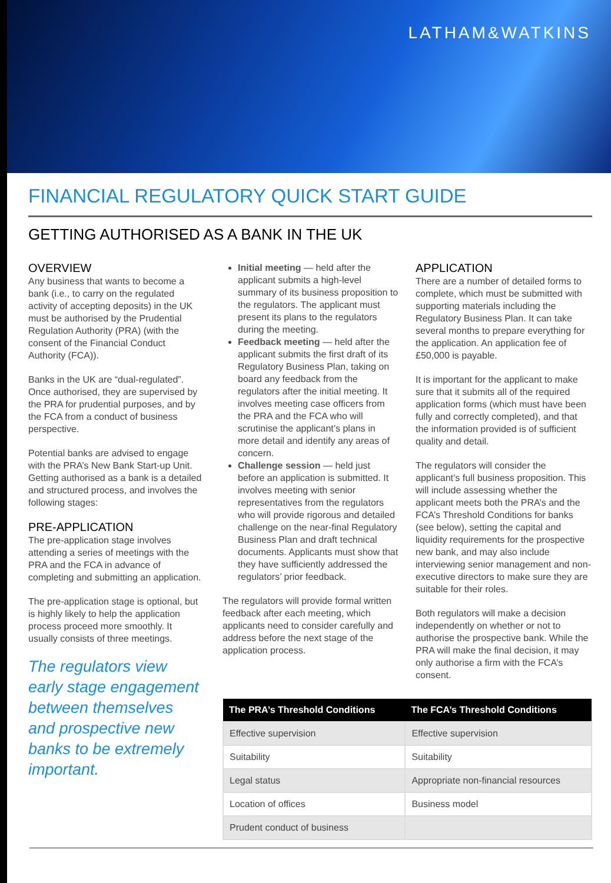LATHAM&WATKINS
FINANCIAL REGULATORY QUICK START GUIDE
GETTING AUTHORISED AS A BANK IN THE UK
OVERVIEW
Any business that wants to become a bank (i.e., to carry on the regulated activity of accepting deposits) in the UK must be authorised by the Prudential Regulation Authority (PRA) (with the consent of the Financial Conduct Authority (FCA)).
Banks in the UK are “dual-regulated”. Once authorised, they are supervised by the PRA for prudential purposes, and by the FCA from a conduct of business perspective.
Potential banks are advised to engage with the PRA’s New Bank Start-up Unit. Getting authorised as a bank is a detailed and structured process, and involves the following stages:
PRE-APPLICATION
The pre-application stage involves attending a series of meetings with the PRA and the FCA in advance of completing and submitting an application.
The pre-application stage is optional, but is highly likely to help the application process proceed more smoothly. It usually consists of three meetings.
The regulators view early stage engagement between themselves and prospective new banks to be extremely important.
Initial meeting — held after the applicant submits a high-level summary of its business proposition to the regulators. The applicant must present its plans to the regulators during the meeting.
Feedback meeting — held after the applicant submits the first draft of its Regulatory Business Plan, taking on board any feedback from the regulators after the initial meeting. It involves meeting case officers from the PRA and the FCA who will scrutinise the applicant’s plans in more detail and identify any areas of concern.
Challenge session — held just before an application is submitted. It involves meeting with senior representatives from the regulators who will provide rigorous and detailed challenge on the near-final Regulatory Business Plan and draft technical documents. Applicants must show that they have sufficiently addressed the regulators’ prior feedback.
The regulators will provide formal written feedback after each meeting, which applicants need to consider carefully and address before the next stage of the application process.
APPLICATION
There are a number of detailed forms to complete, which must be submitted with supporting materials including the Regulatory Business Plan. It can take several months to prepare everything for the application. An application fee of £50,000 is payable.
It is important for the applicant to make sure that it submits all of the required application forms (which must have been fully and correctly completed), and that the information provided is of sufficient quality and detail.
The regulators will consider the applicant’s full business proposition. This will include assessing whether the applicant meets both the PRA’s and the FCA’s Threshold Conditions for banks (see below), setting the capital and liquidity requirements for the prospective new bank, and may also include interviewing senior management and non-executive directors to make sure they are suitable for their roles.
Both regulators will make a decision independently on whether or not to authorise the prospective bank. While the PRA will make the final decision, it may only authorise a firm with the FCA’s consent.
| The PRA’s Threshold Conditions | The FCA’s Threshold Conditions |
| --- | --- |
| Effective supervision | Effective supervision |
| Suitability | Suitability |
| Legal status | Appropriate non-financial resources |
| Location of offices | Business model |
| Prudent conduct of business | |